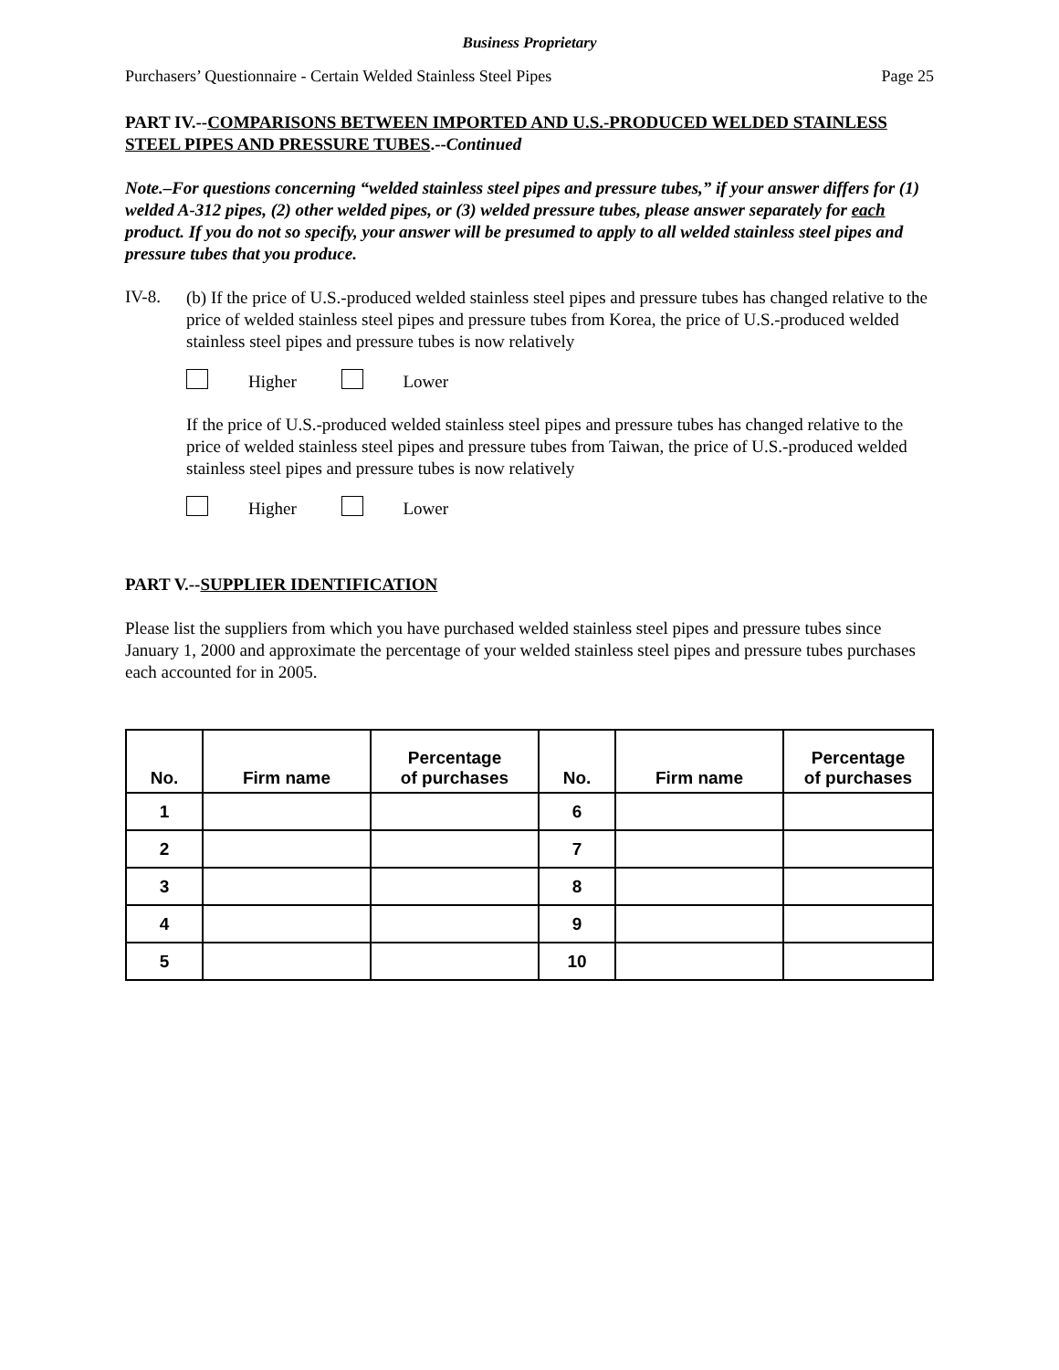Business Proprietary
Purchasers’ Questionnaire - Certain Welded Stainless Steel Pipes Page 25
PART IV.--COMPARISONS BETWEEN IMPORTED AND U.S.-PRODUCED WELDED STAINLESS STEEL PIPES AND PRESSURE TUBES.--Continued
Note.–For questions concerning “welded stainless steel pipes and pressure tubes,” if your answer differs for (1) welded A-312 pipes, (2) other welded pipes, or (3) welded pressure tubes, please answer separately for each product. If you do not so specify, your answer will be presumed to apply to all welded stainless steel pipes and pressure tubes that you produce.
IV-8.
(b) If the price of U.S.-produced welded stainless steel pipes and pressure tubes has changed relative to the price of welded stainless steel pipes and pressure tubes from Korea, the price of U.S.-produced welded stainless steel pipes and pressure tubes is now relatively
Higher Lower
If the price of U.S.-produced welded stainless steel pipes and pressure tubes has changed relative to the price of welded stainless steel pipes and pressure tubes from Taiwan, the price of U.S.-produced welded stainless steel pipes and pressure tubes is now relatively
Higher Lower
PART V.--SUPPLIER IDENTIFICATION
Please list the suppliers from which you have purchased welded stainless steel pipes and pressure tubes since January 1, 2000 and approximate the percentage of your welded stainless steel pipes and pressure tubes purchases each accounted for in 2005.
| No. | Firm name | Percentage of purchases | No. | Firm name | Percentage of purchases |
| --- | --- | --- | --- | --- | --- |
| 1 | | | 6 | | |
| 2 | | | 7 | | |
| 3 | | | 8 | | |
| 4 | | | 9 | | |
| 5 | | | 10 | | |